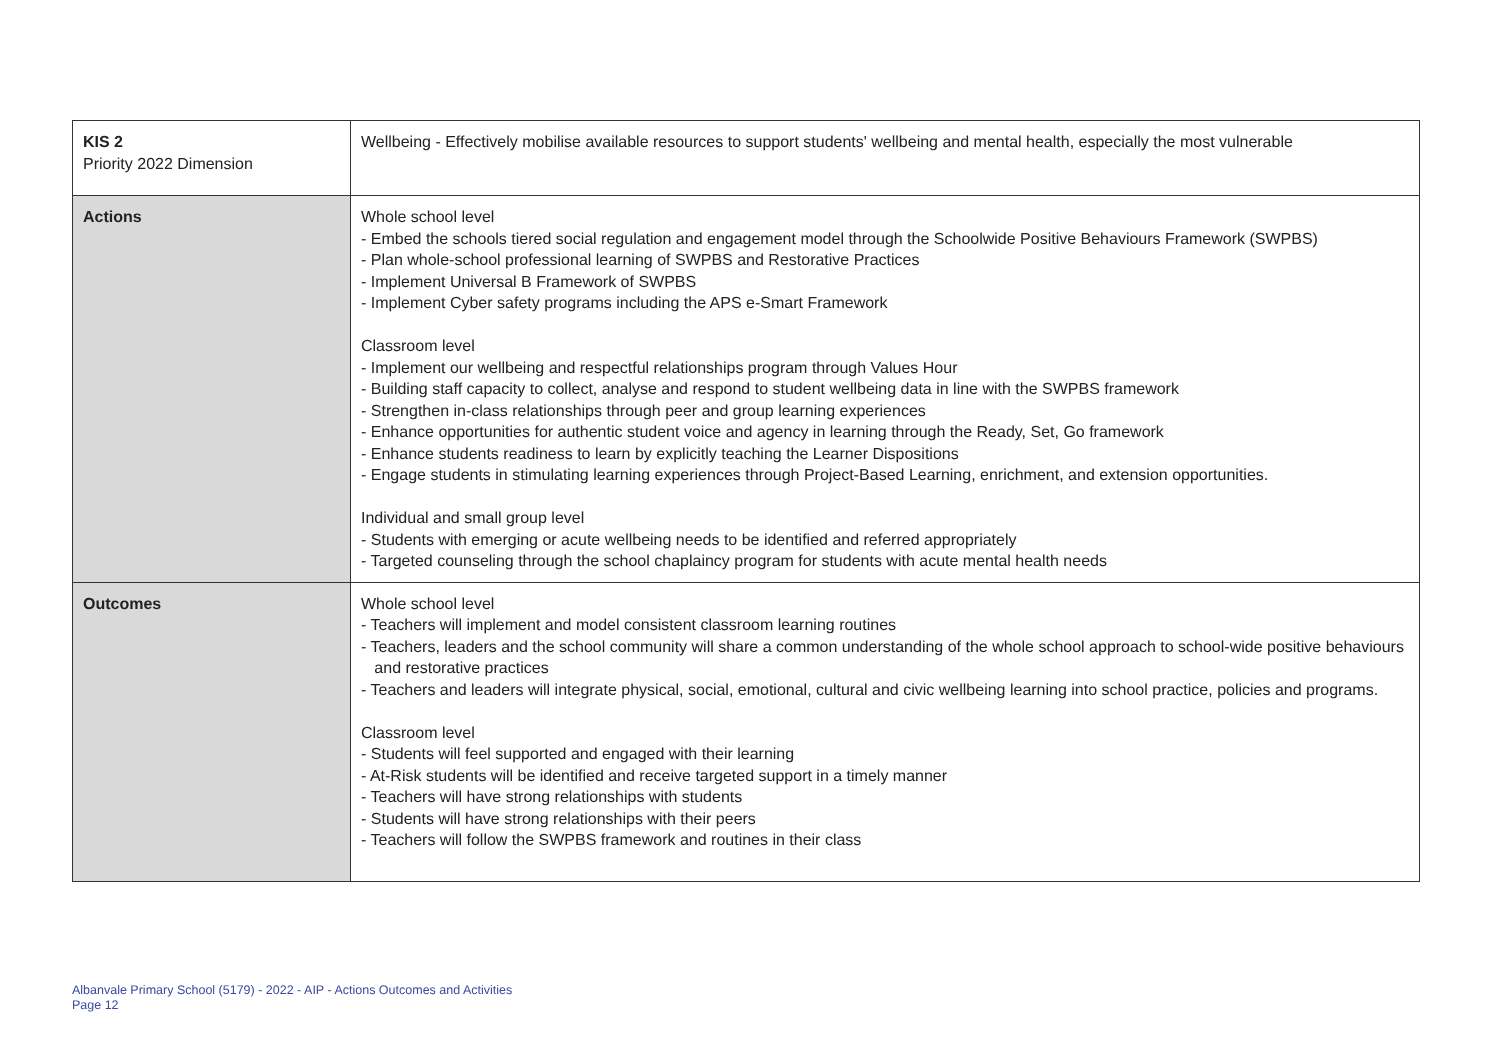| KIS 2 Priority 2022 Dimension | Wellbeing - Effectively mobilise available resources to support students' wellbeing and mental health, especially the most vulnerable |
| Actions | Whole school level - Embed the schools tiered social regulation and engagement model through the Schoolwide Positive Behaviours Framework (SWPBS) - Plan whole-school professional learning of SWPBS and Restorative Practices - Implement Universal B Framework of SWPBS - Implement Cyber safety programs including the APS e-Smart Framework Classroom level - Implement our wellbeing and respectful relationships program through Values Hour - Building staff capacity to collect, analyse and respond to student wellbeing data in line with the SWPBS framework - Strengthen in-class relationships through peer and group learning experiences - Enhance opportunities for authentic student voice and agency in learning through the Ready, Set, Go framework - Enhance students readiness to learn by explicitly teaching the Learner Dispositions - Engage students in stimulating learning experiences through Project-Based Learning, enrichment, and extension opportunities. Individual and small group level - Students with emerging or acute wellbeing needs to be identified and referred appropriately - Targeted counseling through the school chaplaincy program for students with acute mental health needs |
| Outcomes | Whole school level - Teachers will implement and model consistent classroom learning routines - Teachers, leaders and the school community will share a common understanding of the whole school approach to school-wide positive behaviours and restorative practices - Teachers and leaders will integrate physical, social, emotional, cultural and civic wellbeing learning into school practice, policies and programs. Classroom level - Students will feel supported and engaged with their learning - At-Risk students will be identified and receive targeted support in a timely manner - Teachers will have strong relationships with students - Students will have strong relationships with their peers - Teachers will follow the SWPBS framework and routines in their class |
Albanvale Primary School (5179) - 2022 - AIP - Actions Outcomes and Activities
Page 12